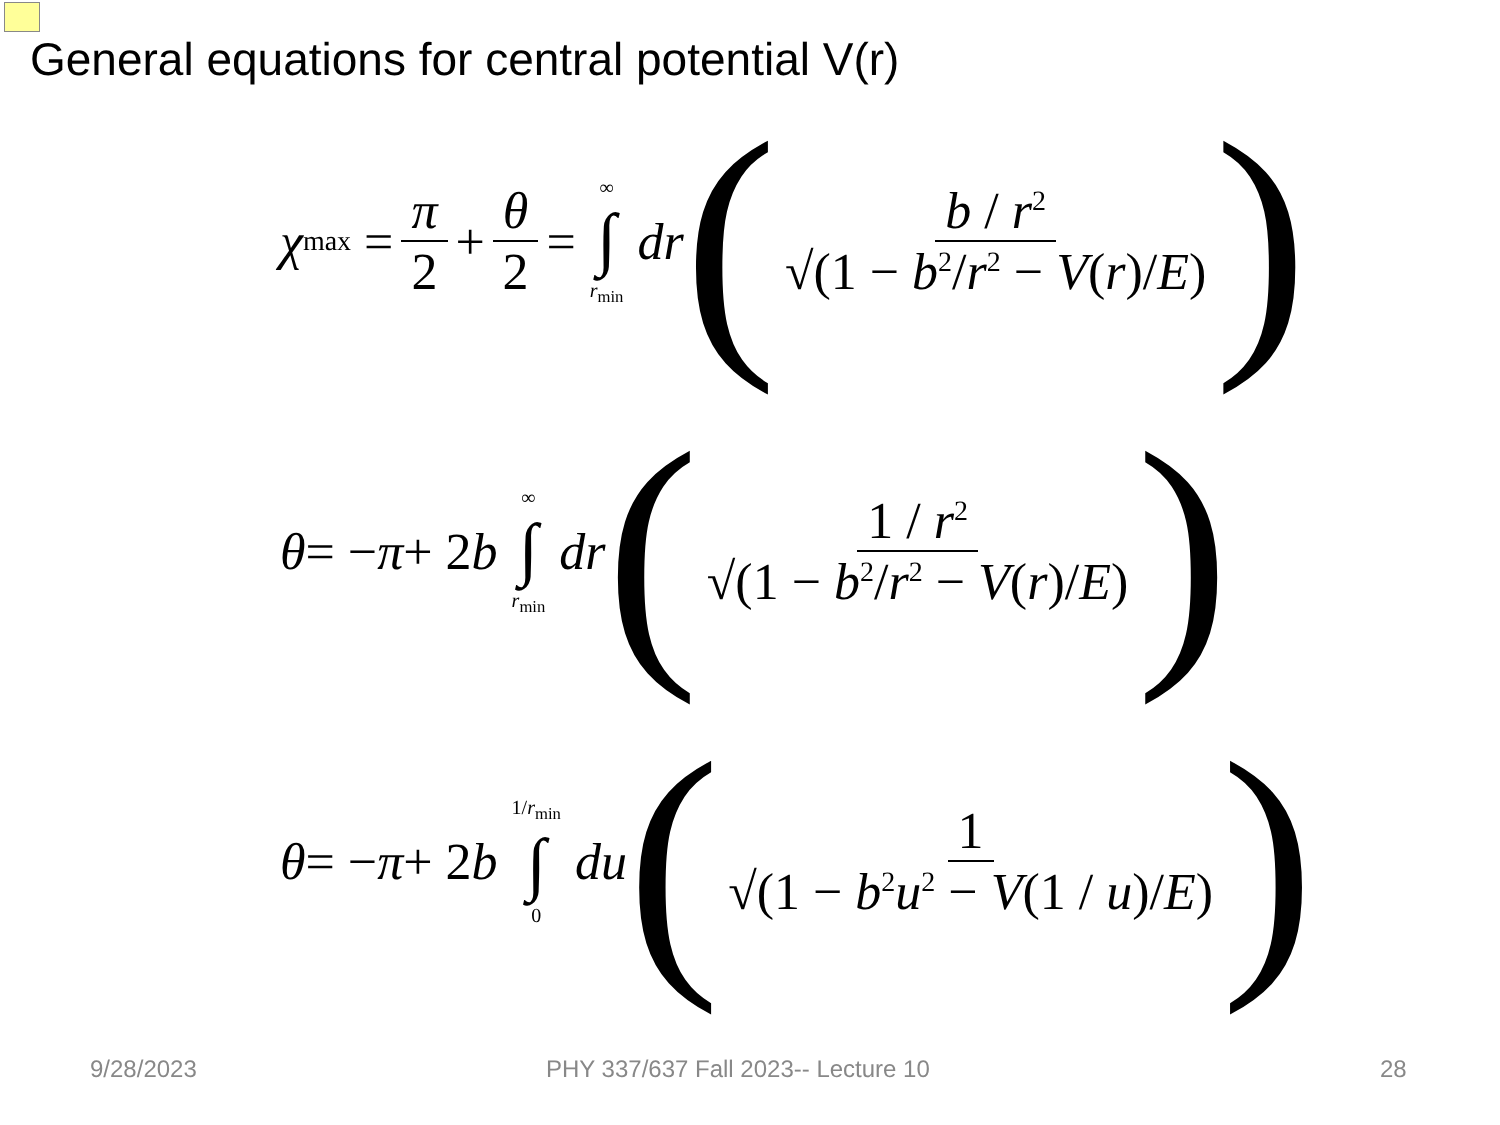General equations for central potential V(r)
χ<sub>max</sub> = π 2 + θ 2 = ∞ ∫ r<sub>min</sub> dr (b / r<sup>2</sup> √(1 − b<sup>2</sup>/r<sup>2</sup> − V(r)/E))
θ = − π + 2 b ∞ ∫ r<sub>min</sub> dr (1 / r<sup>2</sup> √(1 − b<sup>2</sup>/r<sup>2</sup> − V(r)/E))
θ = − π + 2 b 1/r<sub>min</sub> ∫ 0 du (1 √(1 − b<sup>2</sup>u<sup>2</sup> − V(1 / u)/E))
9/28/2023 PHY 337/637 Fall 2023-- Lecture 10 28